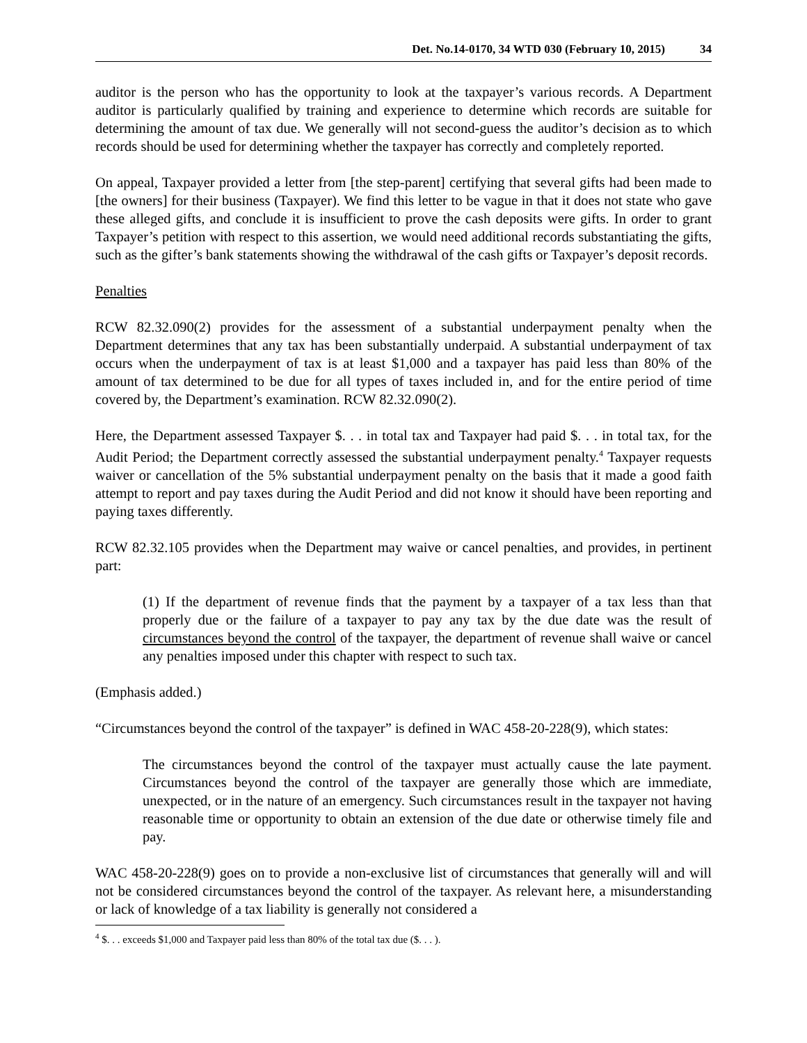Det. No.14-0170, 34 WTD 030 (February 10, 2015) 34
auditor is the person who has the opportunity to look at the taxpayer’s various records. A Department auditor is particularly qualified by training and experience to determine which records are suitable for determining the amount of tax due. We generally will not second-guess the auditor’s decision as to which records should be used for determining whether the taxpayer has correctly and completely reported.
On appeal, Taxpayer provided a letter from [the step-parent] certifying that several gifts had been made to [the owners] for their business (Taxpayer). We find this letter to be vague in that it does not state who gave these alleged gifts, and conclude it is insufficient to prove the cash deposits were gifts. In order to grant Taxpayer’s petition with respect to this assertion, we would need additional records substantiating the gifts, such as the gifter’s bank statements showing the withdrawal of the cash gifts or Taxpayer’s deposit records.
Penalties
RCW 82.32.090(2) provides for the assessment of a substantial underpayment penalty when the Department determines that any tax has been substantially underpaid. A substantial underpayment of tax occurs when the underpayment of tax is at least $1,000 and a taxpayer has paid less than 80% of the amount of tax determined to be due for all types of taxes included in, and for the entire period of time covered by, the Department’s examination. RCW 82.32.090(2).
Here, the Department assessed Taxpayer $. . . in total tax and Taxpayer had paid $. . . in total tax, for the Audit Period; the Department correctly assessed the substantial underpayment penalty.<sup>4</sup> Taxpayer requests waiver or cancellation of the 5% substantial underpayment penalty on the basis that it made a good faith attempt to report and pay taxes during the Audit Period and did not know it should have been reporting and paying taxes differently.
RCW 82.32.105 provides when the Department may waive or cancel penalties, and provides, in pertinent part:
(1) If the department of revenue finds that the payment by a taxpayer of a tax less than that properly due or the failure of a taxpayer to pay any tax by the due date was the result of circumstances beyond the control of the taxpayer, the department of revenue shall waive or cancel any penalties imposed under this chapter with respect to such tax.
(Emphasis added.)
“Circumstances beyond the control of the taxpayer” is defined in WAC 458-20-228(9), which states:
The circumstances beyond the control of the taxpayer must actually cause the late payment. Circumstances beyond the control of the taxpayer are generally those which are immediate, unexpected, or in the nature of an emergency. Such circumstances result in the taxpayer not having reasonable time or opportunity to obtain an extension of the due date or otherwise timely file and pay.
WAC 458-20-228(9) goes on to provide a non-exclusive list of circumstances that generally will and will not be considered circumstances beyond the control of the taxpayer. As relevant here, a misunderstanding or lack of knowledge of a tax liability is generally not considered a
<sup>4</sup> $. . . exceeds $1,000 and Taxpayer paid less than 80% of the total tax due ($. . . ).